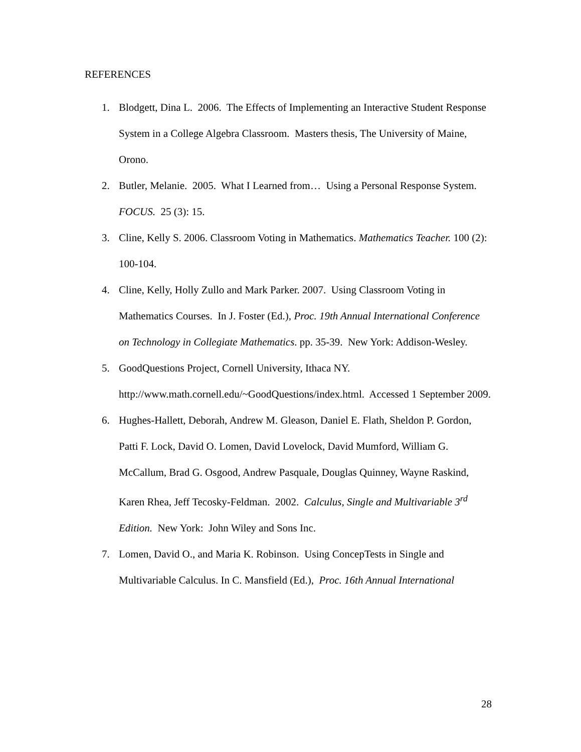REFERENCES
1. Blodgett, Dina L. 2006. The Effects of Implementing an Interactive Student Response System in a College Algebra Classroom. Masters thesis, The University of Maine, Orono.
2. Butler, Melanie. 2005. What I Learned from… Using a Personal Response System. FOCUS. 25 (3): 15.
3. Cline, Kelly S. 2006. Classroom Voting in Mathematics. Mathematics Teacher. 100 (2): 100-104.
4. Cline, Kelly, Holly Zullo and Mark Parker. 2007. Using Classroom Voting in Mathematics Courses. In J. Foster (Ed.), Proc. 19th Annual International Conference on Technology in Collegiate Mathematics. pp. 35-39. New York: Addison-Wesley.
5. GoodQuestions Project, Cornell University, Ithaca NY. http://www.math.cornell.edu/~GoodQuestions/index.html. Accessed 1 September 2009.
6. Hughes-Hallett, Deborah, Andrew M. Gleason, Daniel E. Flath, Sheldon P. Gordon, Patti F. Lock, David O. Lomen, David Lovelock, David Mumford, William G. McCallum, Brad G. Osgood, Andrew Pasquale, Douglas Quinney, Wayne Raskind, Karen Rhea, Jeff Tecosky-Feldman. 2002. Calculus, Single and Multivariable 3<sup>rd</sup> Edition. New York: John Wiley and Sons Inc.
7. Lomen, David O., and Maria K. Robinson. Using ConcepTests in Single and Multivariable Calculus. In C. Mansfield (Ed.), Proc. 16th Annual International
28